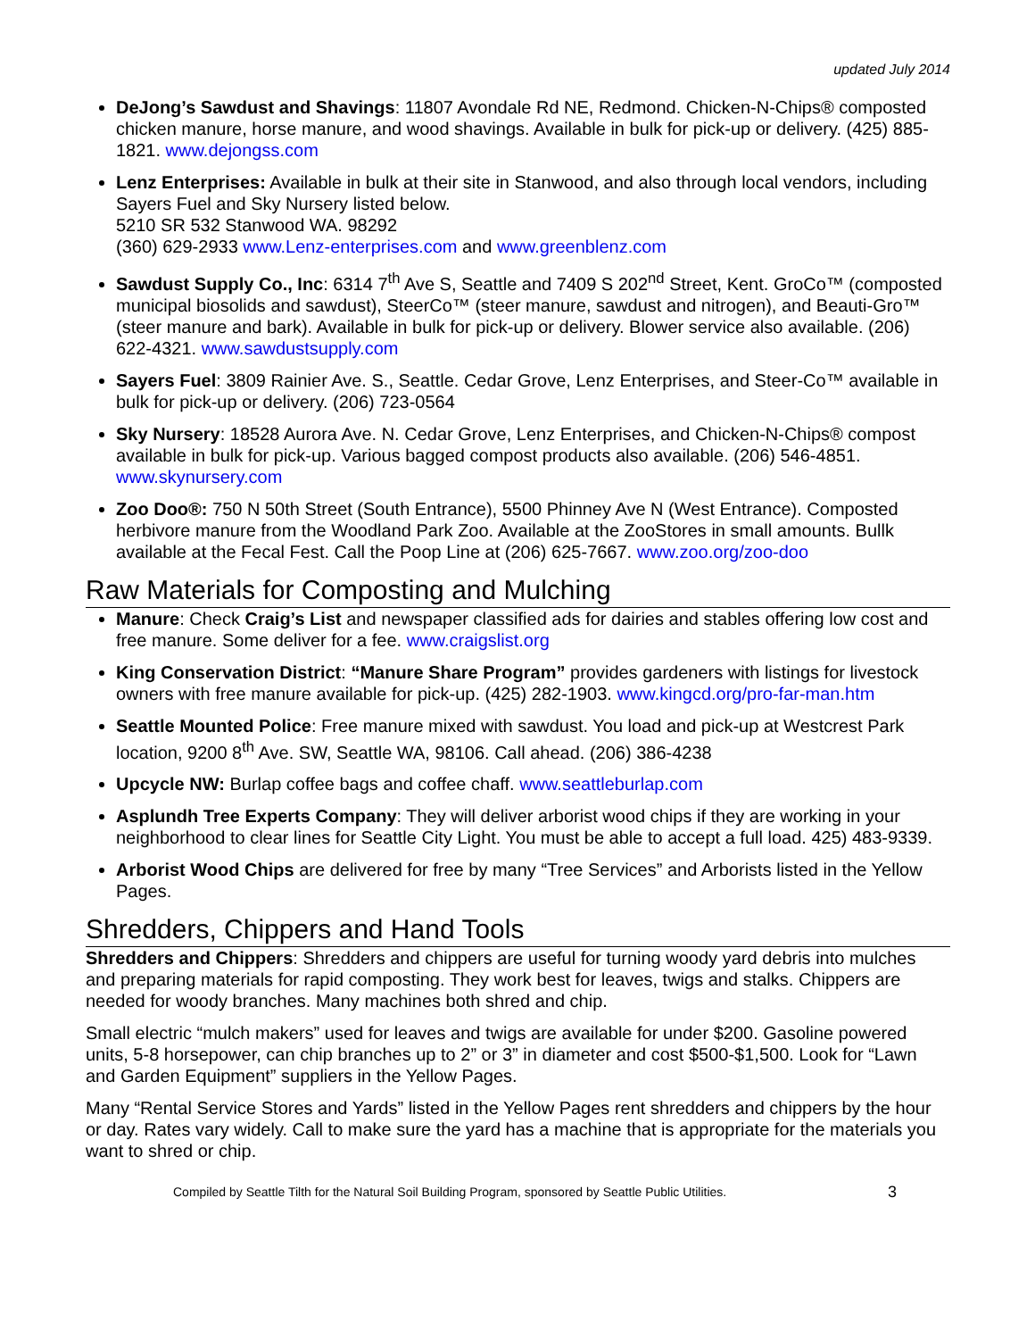updated July 2014
DeJong’s Sawdust and Shavings: 11807 Avondale Rd NE, Redmond. Chicken-N-Chips® composted chicken manure, horse manure, and wood shavings. Available in bulk for pick-up or delivery. (425) 885-1821. www.dejongss.com
Lenz Enterprises: Available in bulk at their site in Stanwood, and also through local vendors, including Sayers Fuel and Sky Nursery listed below.
5210 SR 532 Stanwood WA. 98292
(360) 629-2933 www.Lenz-enterprises.com and www.greenblenz.com
Sawdust Supply Co., Inc: 6314 7<sup>th</sup> Ave S, Seattle and 7409 S 202<sup>nd</sup> Street, Kent. GroCo™ (composted municipal biosolids and sawdust), SteerCo™ (steer manure, sawdust and nitrogen), and Beauti-Gro™ (steer manure and bark). Available in bulk for pick-up or delivery. Blower service also available. (206) 622-4321. www.sawdustsupply.com
Sayers Fuel: 3809 Rainier Ave. S., Seattle. Cedar Grove, Lenz Enterprises, and Steer-Co™ available in bulk for pick-up or delivery. (206) 723-0564
Sky Nursery: 18528 Aurora Ave. N. Cedar Grove, Lenz Enterprises, and Chicken-N-Chips® compost available in bulk for pick-up. Various bagged compost products also available. (206) 546-4851. www.skynursery.com
Zoo Doo®: 750 N 50th Street (South Entrance), 5500 Phinney Ave N (West Entrance). Composted herbivore manure from the Woodland Park Zoo. Available at the ZooStores in small amounts. Bullk available at the Fecal Fest. Call the Poop Line at (206) 625-7667. www.zoo.org/zoo-doo
Raw Materials for Composting and Mulching
Manure: Check Craig’s List and newspaper classified ads for dairies and stables offering low cost and free manure. Some deliver for a fee. www.craigslist.org
King Conservation District: “Manure Share Program” provides gardeners with listings for livestock owners with free manure available for pick-up. (425) 282-1903. www.kingcd.org/pro-far-man.htm
Seattle Mounted Police: Free manure mixed with sawdust. You load and pick-up at Westcrest Park location, 9200 8<sup>th</sup> Ave. SW, Seattle WA, 98106. Call ahead. (206) 386-4238
Upcycle NW: Burlap coffee bags and coffee chaff. www.seattleburlap.com
Asplundh Tree Experts Company: They will deliver arborist wood chips if they are working in your neighborhood to clear lines for Seattle City Light. You must be able to accept a full load. 425) 483-9339.
Arborist Wood Chips are delivered for free by many “Tree Services” and Arborists listed in the Yellow Pages.
Shredders, Chippers and Hand Tools
Shredders and Chippers: Shredders and chippers are useful for turning woody yard debris into mulches and preparing materials for rapid composting. They work best for leaves, twigs and stalks. Chippers are needed for woody branches. Many machines both shred and chip.
Small electric “mulch makers” used for leaves and twigs are available for under $200. Gasoline powered units, 5-8 horsepower, can chip branches up to 2” or 3” in diameter and cost $500-$1,500. Look for “Lawn and Garden Equipment” suppliers in the Yellow Pages.
Many “Rental Service Stores and Yards” listed in the Yellow Pages rent shredders and chippers by the hour or day. Rates vary widely. Call to make sure the yard has a machine that is appropriate for the materials you want to shred or chip.
Compiled by Seattle Tilth for the Natural Soil Building Program, sponsored by Seattle Public Utilities. 3